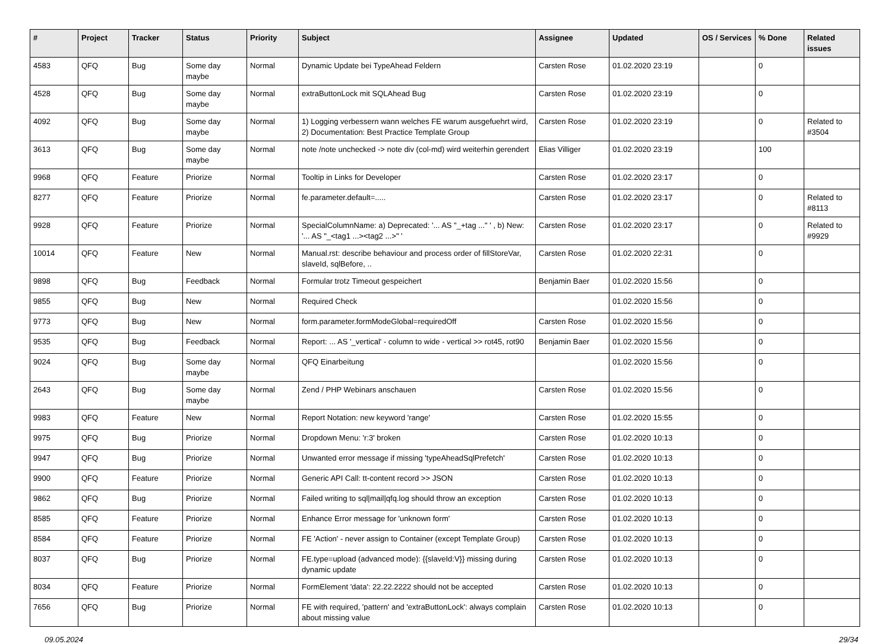| # | Project | Tracker | Status | Priority | Subject | Assignee | Updated | OS / Services | % Done | Related issues |
| --- | --- | --- | --- | --- | --- | --- | --- | --- | --- | --- |
| 4583 | QFQ | Bug | Some day maybe | Normal | Dynamic Update bei TypeAhead Feldern | Carsten Rose | 01.02.2020 23:19 | | 0 | |
| 4528 | QFQ | Bug | Some day maybe | Normal | extraButtonLock mit SQLAhead Bug | Carsten Rose | 01.02.2020 23:19 | | 0 | |
| 4092 | QFQ | Bug | Some day maybe | Normal | 1) Logging verbessern wann welches FE warum ausgefuehrt wird, 2) Documentation: Best Practice Template Group | Carsten Rose | 01.02.2020 23:19 | | 0 | Related to #3504 |
| 3613 | QFQ | Bug | Some day maybe | Normal | note /note unchecked -> note div (col-md) wird weiterhin gerendert | Elias Villiger | 01.02.2020 23:19 | | 100 | |
| 9968 | QFQ | Feature | Priorize | Normal | Tooltip in Links for Developer | Carsten Rose | 01.02.2020 23:17 | | 0 | |
| 8277 | QFQ | Feature | Priorize | Normal | fe.parameter.default=..... | Carsten Rose | 01.02.2020 23:17 | | 0 | Related to #8113 |
| 9928 | QFQ | Feature | Priorize | Normal | SpecialColumnName: a) Deprecated: '... AS "_+tag ..." ' , b) New: '... AS "_<tag1 ...><tag2 ...>" ' | Carsten Rose | 01.02.2020 23:17 | | 0 | Related to #9929 |
| 10014 | QFQ | Feature | New | Normal | Manual.rst: describe behaviour and process order of fillStoreVar, slaveId, sqlBefore, .. | Carsten Rose | 01.02.2020 22:31 | | 0 | |
| 9898 | QFQ | Bug | Feedback | Normal | Formular trotz Timeout gespeichert | Benjamin Baer | 01.02.2020 15:56 | | 0 | |
| 9855 | QFQ | Bug | New | Normal | Required Check | | 01.02.2020 15:56 | | 0 | |
| 9773 | QFQ | Bug | New | Normal | form.parameter.formModeGlobal=requiredOff | Carsten Rose | 01.02.2020 15:56 | | 0 | |
| 9535 | QFQ | Bug | Feedback | Normal | Report: ... AS '_vertical' - column to wide - vertical >> rot45, rot90 | Benjamin Baer | 01.02.2020 15:56 | | 0 | |
| 9024 | QFQ | Bug | Some day maybe | Normal | QFQ Einarbeitung | | 01.02.2020 15:56 | | 0 | |
| 2643 | QFQ | Bug | Some day maybe | Normal | Zend / PHP Webinars anschauen | Carsten Rose | 01.02.2020 15:56 | | 0 | |
| 9983 | QFQ | Feature | New | Normal | Report Notation: new keyword 'range' | Carsten Rose | 01.02.2020 15:55 | | 0 | |
| 9975 | QFQ | Bug | Priorize | Normal | Dropdown Menu: 'r:3' broken | Carsten Rose | 01.02.2020 10:13 | | 0 | |
| 9947 | QFQ | Bug | Priorize | Normal | Unwanted error message if missing 'typeAheadSqlPrefetch' | Carsten Rose | 01.02.2020 10:13 | | 0 | |
| 9900 | QFQ | Feature | Priorize | Normal | Generic API Call: tt-content record >> JSON | Carsten Rose | 01.02.2020 10:13 | | 0 | |
| 9862 | QFQ | Bug | Priorize | Normal | Failed writing to sql/mail/qfq.log should throw an exception | Carsten Rose | 01.02.2020 10:13 | | 0 | |
| 8585 | QFQ | Feature | Priorize | Normal | Enhance Error message for 'unknown form' | Carsten Rose | 01.02.2020 10:13 | | 0 | |
| 8584 | QFQ | Feature | Priorize | Normal | FE 'Action' - never assign to Container (except Template Group) | Carsten Rose | 01.02.2020 10:13 | | 0 | |
| 8037 | QFQ | Bug | Priorize | Normal | FE.type=upload (advanced mode): {{slaveId:V}} missing during dynamic update | Carsten Rose | 01.02.2020 10:13 | | 0 | |
| 8034 | QFQ | Feature | Priorize | Normal | FormElement 'data': 22.22.2222 should not be accepted | Carsten Rose | 01.02.2020 10:13 | | 0 | |
| 7656 | QFQ | Bug | Priorize | Normal | FE with required, 'pattern' and 'extraButtonLock': always complain about missing value | Carsten Rose | 01.02.2020 10:13 | | 0 | |
09.05.2024 29/34